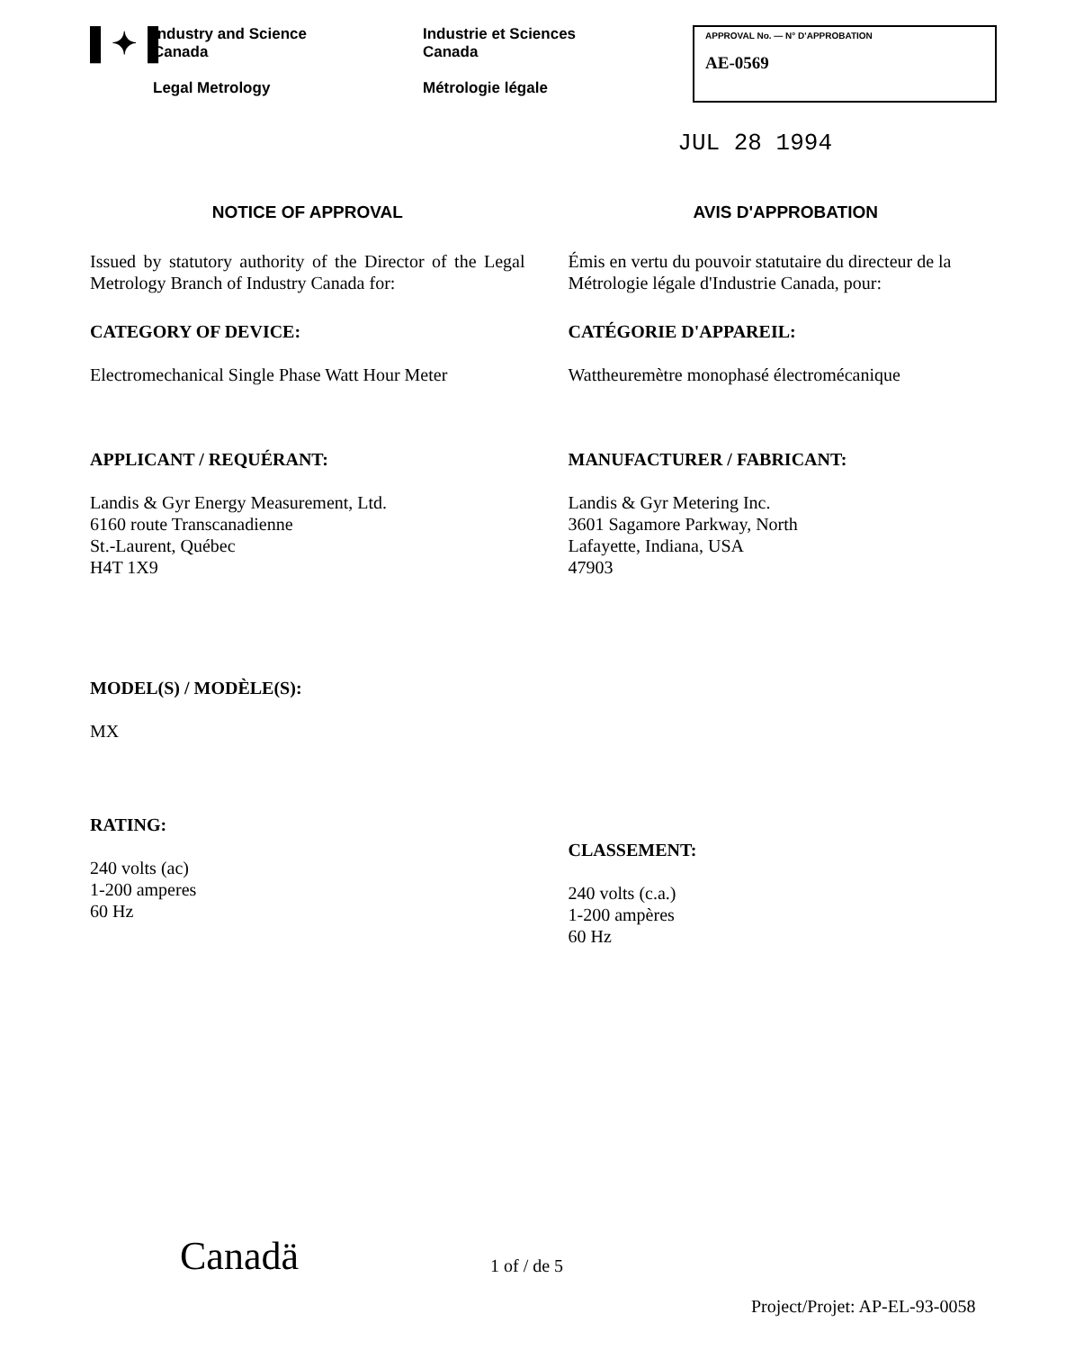▌✦▐
Industry and Science
Canada
Legal Metrology
Industrie et Sciences
Canada
Métrologie légale
APPROVAL No. — N° D'APPROBATION
AE-0569
JUL 28 1994
NOTICE OF APPROVAL
Issued by statutory authority of the Director of the Legal Metrology Branch of Industry Canada for:
CATEGORY OF DEVICE:
Electromechanical Single Phase Watt Hour Meter
APPLICANT / REQUÉRANT:
Landis & Gyr Energy Measurement, Ltd.
6160 route Transcanadienne
St.-Laurent, Québec
H4T 1X9
MODEL(S) / MODÈLE(S):
MX
RATING:
240 volts (ac)
1-200 amperes
60 Hz
AVIS D'APPROBATION
Émis en vertu du pouvoir statutaire du directeur de la Métrologie légale d'Industrie Canada, pour:
CATÉGORIE D'APPAREIL:
Wattheuremètre monophasé électromécanique
MANUFACTURER / FABRICANT:
Landis & Gyr Metering Inc.
3601 Sagamore Parkway, North
Lafayette, Indiana, USA
47903
CLASSEMENT:
240 volts (c.a.)
1-200 ampères
60 Hz
Canadä 1 of / de 5
Project/Projet: AP-EL-93-0058